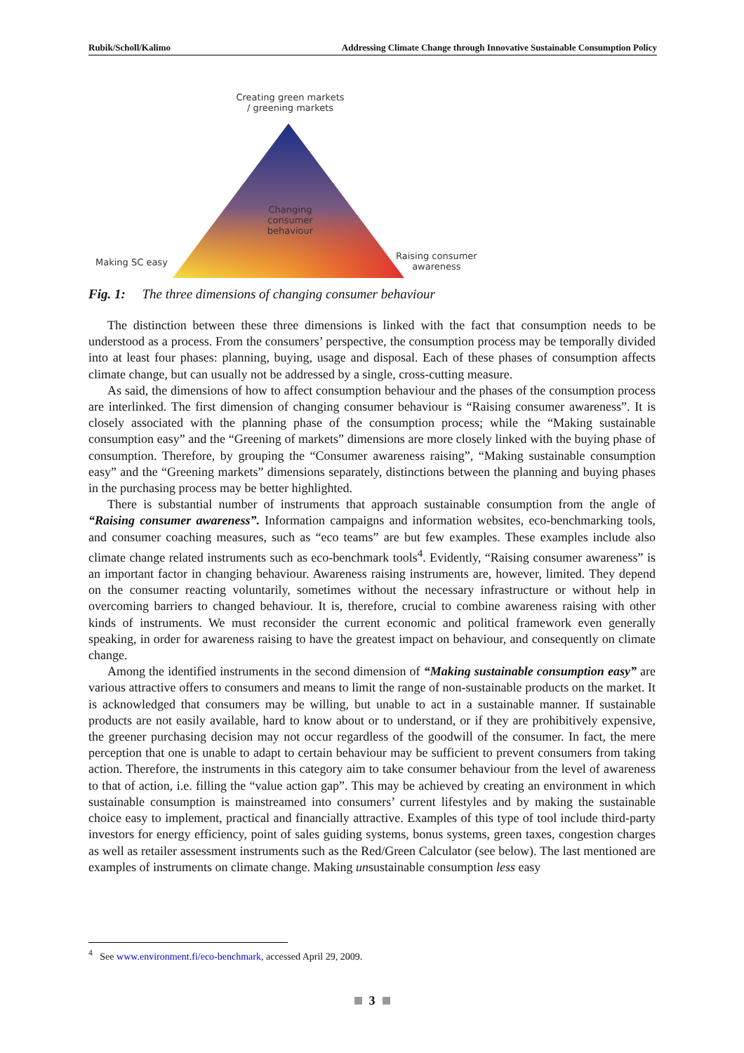Rubik/Scholl/Kalimo Addressing Climate Change through Innovative Sustainable Consumption Policy
Creating green markets
/ greening markets
Changing
consumer
behaviour
Making SC easy
Raising consumer
awareness
Fig. 1: The three dimensions of changing consumer behaviour
The distinction between these three dimensions is linked with the fact that consumption needs to be understood as a process. From the consumers’ perspective, the consumption process may be temporally divided into at least four phases: planning, buying, usage and disposal. Each of these phases of consumption affects climate change, but can usually not be addressed by a single, cross-cutting measure.
As said, the dimensions of how to affect consumption behaviour and the phases of the consumption process are interlinked. The first dimension of changing consumer behaviour is “Raising consumer awareness”. It is closely associated with the planning phase of the consumption process; while the “Making sustainable consumption easy” and the “Greening of markets” dimensions are more closely linked with the buying phase of consumption. Therefore, by grouping the “Consumer awareness raising”, “Making sustainable consumption easy” and the “Greening markets” dimensions separately, distinctions between the planning and buying phases in the purchasing process may be better highlighted.
There is substantial number of instruments that approach sustainable consumption from the angle of “Raising consumer awareness”. Information campaigns and information websites, eco-benchmarking tools, and consumer coaching measures, such as “eco teams” are but few examples. These examples include also climate change related instruments such as eco-benchmark tools<sup>4</sup>. Evidently, “Raising consumer awareness” is an important factor in changing behaviour. Awareness raising instruments are, however, limited. They depend on the consumer reacting voluntarily, sometimes without the necessary infrastructure or without help in overcoming barriers to changed behaviour. It is, therefore, crucial to combine awareness raising with other kinds of instruments. We must reconsider the current economic and political framework even generally speaking, in order for awareness raising to have the greatest impact on behaviour, and consequently on climate change.
Among the identified instruments in the second dimension of “Making sustainable consumption easy” are various attractive offers to consumers and means to limit the range of non-sustainable products on the market. It is acknowledged that consumers may be willing, but unable to act in a sustainable manner. If sustainable products are not easily available, hard to know about or to understand, or if they are prohibitively expensive, the greener purchasing decision may not occur regardless of the goodwill of the consumer. In fact, the mere perception that one is unable to adapt to certain behaviour may be sufficient to prevent consumers from taking action. Therefore, the instruments in this category aim to take consumer behaviour from the level of awareness to that of action, i.e. filling the “value action gap”. This may be achieved by creating an environment in which sustainable consumption is mainstreamed into consumers’ current lifestyles and by making the sustainable choice easy to implement, practical and financially attractive. Examples of this type of tool include third-party investors for energy efficiency, point of sales guiding systems, bonus systems, green taxes, congestion charges as well as retailer assessment instruments such as the Red/Green Calculator (see below). The last mentioned are examples of instruments on climate change. Making unsustainable consumption less easy
<sup>4</sup> See www.environment.fi/eco-benchmark, accessed April 29, 2009.
3